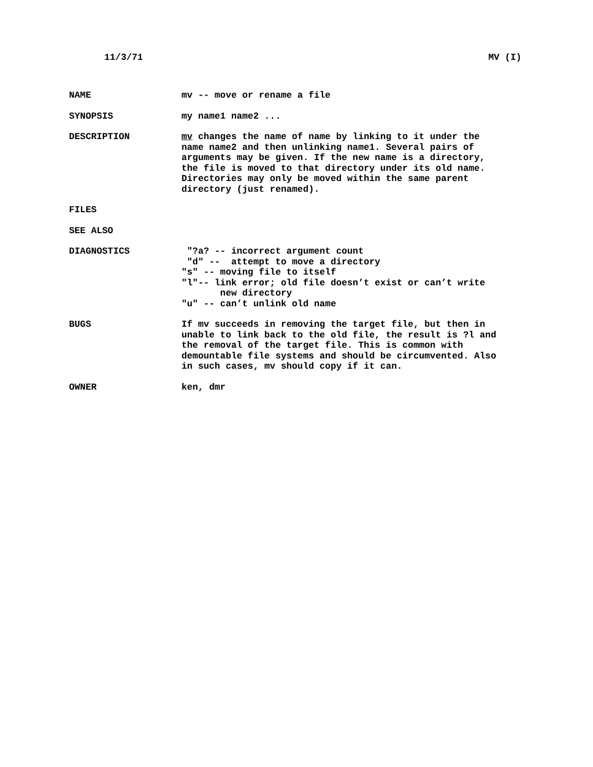11/3/71 MV (I)
NAME mv -- move or rename a file
SYNOPSIS my name1 name2 ...
DESCRIPTION mv changes the name of name by linking to it under the name name2 and then unlinking name1. Several pairs of arguments may be given. If the new name is a directory, the file is moved to that directory under its old name. Directories may only be moved within the same parent directory (just renamed).
FILES
SEE ALSO
DIAGNOSTICS "?a? -- incorrect argument count "d" -- attempt to move a directory "s" -- moving file to itself "l"-- link error; old file doesn’t exist or can’t write new directory "u" -- can’t unlink old name
BUGS If mv succeeds in removing the target file, but then in unable to link back to the old file, the result is ?l and the removal of the target file. This is common with demountable file systems and should be circumvented. Also in such cases, mv should copy if it can.
OWNER ken, dmr